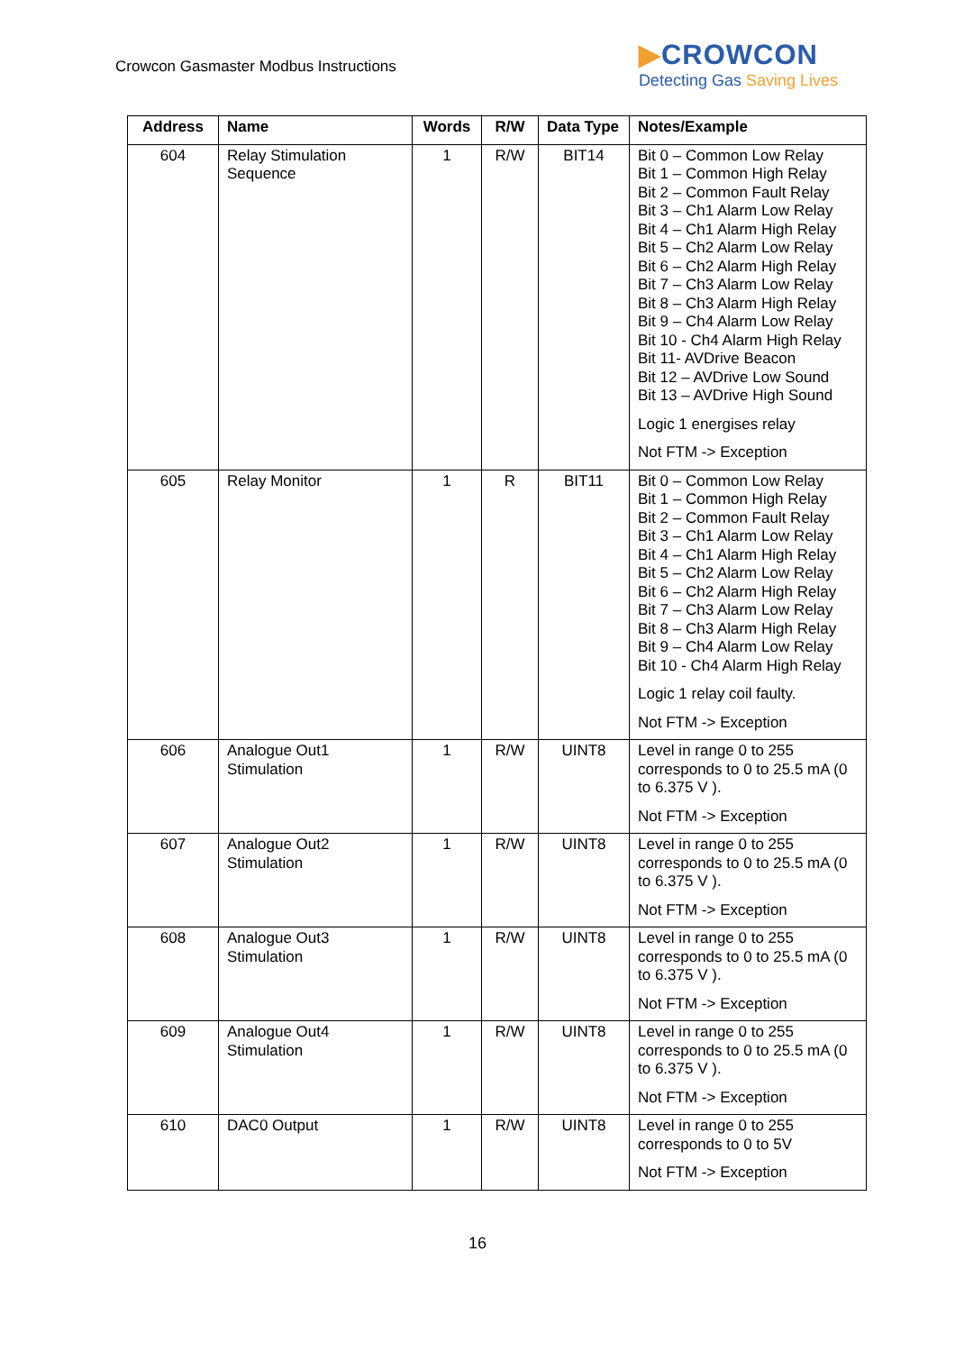Crowcon Gasmaster Modbus Instructions
▶CROWCON
Detecting Gas Saving Lives
| Address | Name | Words | R/W | Data Type | Notes/Example |
| --- | --- | --- | --- | --- | --- |
| 604 | Relay Stimulation Sequence | 1 | R/W | BIT14 | Bit 0 – Common Low Relay Bit 1 – Common High Relay Bit 2 – Common Fault Relay Bit 3 – Ch1 Alarm Low Relay Bit 4 – Ch1 Alarm High Relay Bit 5 – Ch2 Alarm Low Relay Bit 6 – Ch2 Alarm High Relay Bit 7 – Ch3 Alarm Low Relay Bit 8 – Ch3 Alarm High Relay Bit 9 – Ch4 Alarm Low Relay Bit 10 - Ch4 Alarm High Relay Bit 11- AVDrive Beacon Bit 12 – AVDrive Low Sound Bit 13 – AVDrive High Sound Logic 1 energises relay Not FTM -> Exception |
| 605 | Relay Monitor | 1 | R | BIT11 | Bit 0 – Common Low Relay Bit 1 – Common High Relay Bit 2 – Common Fault Relay Bit 3 – Ch1 Alarm Low Relay Bit 4 – Ch1 Alarm High Relay Bit 5 – Ch2 Alarm Low Relay Bit 6 – Ch2 Alarm High Relay Bit 7 – Ch3 Alarm Low Relay Bit 8 – Ch3 Alarm High Relay Bit 9 – Ch4 Alarm Low Relay Bit 10 - Ch4 Alarm High Relay Logic 1 relay coil faulty. Not FTM -> Exception |
| 606 | Analogue Out1 Stimulation | 1 | R/W | UINT8 | Level in range 0 to 255 corresponds to 0 to 25.5 mA (0 to 6.375 V ). Not FTM -> Exception |
| 607 | Analogue Out2 Stimulation | 1 | R/W | UINT8 | Level in range 0 to 255 corresponds to 0 to 25.5 mA (0 to 6.375 V ). Not FTM -> Exception |
| 608 | Analogue Out3 Stimulation | 1 | R/W | UINT8 | Level in range 0 to 255 corresponds to 0 to 25.5 mA (0 to 6.375 V ). Not FTM -> Exception |
| 609 | Analogue Out4 Stimulation | 1 | R/W | UINT8 | Level in range 0 to 255 corresponds to 0 to 25.5 mA (0 to 6.375 V ). Not FTM -> Exception |
| 610 | DAC0 Output | 1 | R/W | UINT8 | Level in range 0 to 255 corresponds to 0 to 5V Not FTM -> Exception |
16